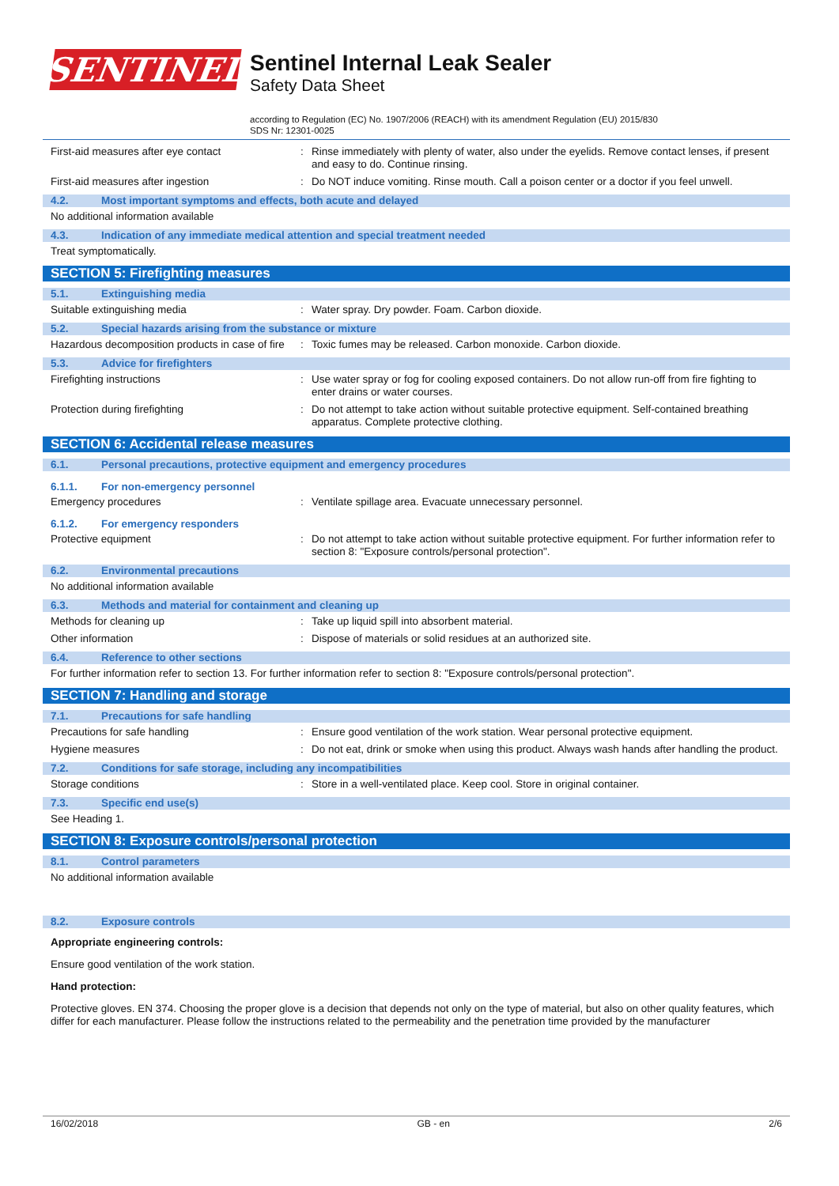SENTINEL
Sentinel Internal Leak Sealer
Safety Data Sheet
according to Regulation (EC) No. 1907/2006 (REACH) with its amendment Regulation (EU) 2015/830
SDS Nr: 12301-0025
First-aid measures after eye contact :
Rinse immediately with plenty of water, also under the eyelids. Remove contact lenses, if present and easy to do. Continue rinsing.
First-aid measures after ingestion :
Do NOT induce vomiting. Rinse mouth. Call a poison center or a doctor if you feel unwell.
4.2. Most important symptoms and effects, both acute and delayed
No additional information available
4.3. Indication of any immediate medical attention and special treatment needed
Treat symptomatically.
SECTION 5: Firefighting measures
5.1. Extinguishing media
Suitable extinguishing media :
Water spray. Dry powder. Foam. Carbon dioxide.
5.2. Special hazards arising from the substance or mixture
Hazardous decomposition products in case of fire
:
Toxic fumes may be released. Carbon monoxide. Carbon dioxide.
5.3. Advice for firefighters
Firefighting instructions :
Use water spray or fog for cooling exposed containers. Do not allow run-off from fire fighting to enter drains or water courses.
Protection during firefighting :
Do not attempt to take action without suitable protective equipment. Self-contained breathing apparatus. Complete protective clothing.
SECTION 6: Accidental release measures
6.1. Personal precautions, protective equipment and emergency procedures
6.1.1. For non-emergency personnel
Emergency procedures :
Ventilate spillage area. Evacuate unnecessary personnel.
6.1.2. For emergency responders
Protective equipment :
Do not attempt to take action without suitable protective equipment. For further information refer to section 8: "Exposure controls/personal protection".
6.2. Environmental precautions
No additional information available
6.3. Methods and material for containment and cleaning up
Methods for cleaning up :
Take up liquid spill into absorbent material.
Other information :
Dispose of materials or solid residues at an authorized site.
6.4. Reference to other sections
For further information refer to section 13. For further information refer to section 8: "Exposure controls/personal protection".
SECTION 7: Handling and storage
7.1. Precautions for safe handling
Precautions for safe handling :
Ensure good ventilation of the work station. Wear personal protective equipment.
Hygiene measures :
Do not eat, drink or smoke when using this product. Always wash hands after handling the product.
7.2. Conditions for safe storage, including any incompatibilities
Storage conditions :
Store in a well-ventilated place. Keep cool. Store in original container.
7.3. Specific end use(s)
See Heading 1.
SECTION 8: Exposure controls/personal protection
8.1. Control parameters
No additional information available
8.2. Exposure controls
Appropriate engineering controls:
Ensure good ventilation of the work station.
Hand protection:
Protective gloves. EN 374. Choosing the proper glove is a decision that depends not only on the type of material, but also on other quality features, which differ for each manufacturer. Please follow the instructions related to the permeability and the penetration time provided by the manufacturer
16/02/2018 GB - en 2/6